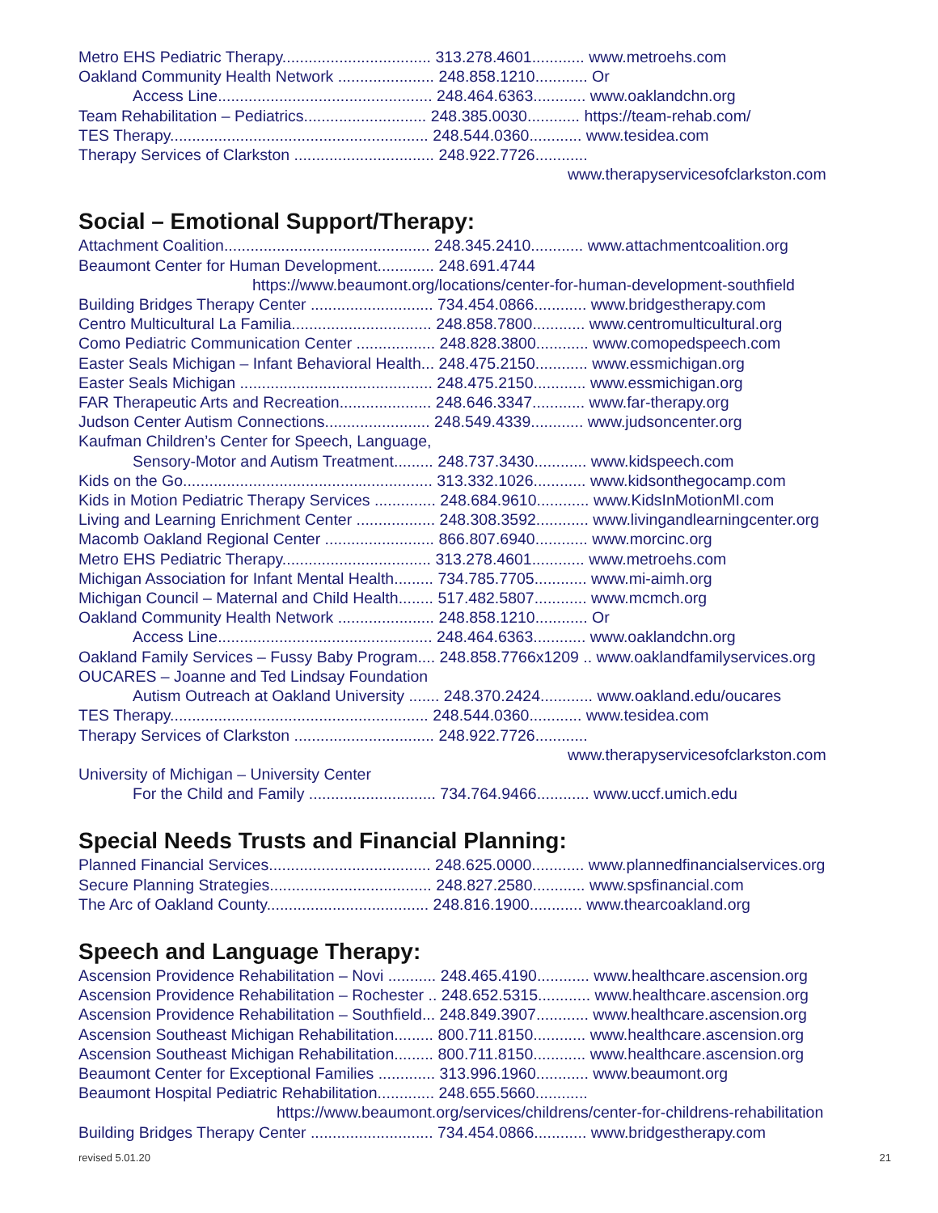Metro EHS Pediatric Therapy.................................. 313.278.4601............ www.metroehs.com
Oakland Community Health Network ...................... 248.858.1210............ Or
Access Line................................................. 248.464.6363............ www.oaklandchn.org
Team Rehabilitation – Pediatrics............................ 248.385.0030............ https://team-rehab.com/
TES Therapy........................................................... 248.544.0360............ www.tesidea.com
Therapy Services of Clarkston ................................ 248.922.7726............
www.therapyservicesofclarkston.com
Social – Emotional Support/Therapy:
Attachment Coalition............................................... 248.345.2410............ www.attachmentcoalition.org
Beaumont Center for Human Development............. 248.691.4744
https://www.beaumont.org/locations/center-for-human-development-southfield
Building Bridges Therapy Center ............................ 734.454.0866............ www.bridgestherapy.com
Centro Multicultural La Familia................................ 248.858.7800............ www.centromulticultural.org
Como Pediatric Communication Center .................. 248.828.3800............ www.comopedspeech.com
Easter Seals Michigan – Infant Behavioral Health... 248.475.2150............ www.essmichigan.org
Easter Seals Michigan ............................................ 248.475.2150............ www.essmichigan.org
FAR Therapeutic Arts and Recreation..................... 248.646.3347............ www.far-therapy.org
Judson Center Autism Connections........................ 248.549.4339............ www.judsoncenter.org
Kaufman Children’s Center for Speech, Language,
Sensory-Motor and Autism Treatment......... 248.737.3430............ www.kidspeech.com
Kids on the Go......................................................... 313.332.1026............ www.kidsonthegocamp.com
Kids in Motion Pediatric Therapy Services .............. 248.684.9610............ www.KidsInMotionMI.com
Living and Learning Enrichment Center .................. 248.308.3592............ www.livingandlearningcenter.org
Macomb Oakland Regional Center ......................... 866.807.6940............ www.morcinc.org
Metro EHS Pediatric Therapy.................................. 313.278.4601............ www.metroehs.com
Michigan Association for Infant Mental Health......... 734.785.7705............ www.mi-aimh.org
Michigan Council – Maternal and Child Health........ 517.482.5807............ www.mcmch.org
Oakland Community Health Network ...................... 248.858.1210............ Or
Access Line................................................. 248.464.6363............ www.oaklandchn.org
Oakland Family Services – Fussy Baby Program.... 248.858.7766x1209 .. www.oaklandfamilyservices.org
OUCARES – Joanne and Ted Lindsay Foundation
Autism Outreach at Oakland University ....... 248.370.2424............ www.oakland.edu/oucares
TES Therapy........................................................... 248.544.0360............ www.tesidea.com
Therapy Services of Clarkston ................................ 248.922.7726............
www.therapyservicesofclarkston.com
University of Michigan – University Center
For the Child and Family ............................. 734.764.9466............ www.uccf.umich.edu
Special Needs Trusts and Financial Planning:
Planned Financial Services..................................... 248.625.0000............ www.plannedfinancialservices.org
Secure Planning Strategies..................................... 248.827.2580............ www.spsfinancial.com
The Arc of Oakland County..................................... 248.816.1900............ www.thearcoakland.org
Speech and Language Therapy:
Ascension Providence Rehabilitation – Novi ........... 248.465.4190............ www.healthcare.ascension.org
Ascension Providence Rehabilitation – Rochester .. 248.652.5315............ www.healthcare.ascension.org
Ascension Providence Rehabilitation – Southfield... 248.849.3907............ www.healthcare.ascension.org
Ascension Southeast Michigan Rehabilitation......... 800.711.8150............ www.healthcare.ascension.org
Ascension Southeast Michigan Rehabilitation......... 800.711.8150............ www.healthcare.ascension.org
Beaumont Center for Exceptional Families ............. 313.996.1960............ www.beaumont.org
Beaumont Hospital Pediatric Rehabilitation............. 248.655.5660............
https://www.beaumont.org/services/childrens/center-for-childrens-rehabilitation
Building Bridges Therapy Center ............................ 734.454.0866............ www.bridgestherapy.com
revised 5.01.20 21